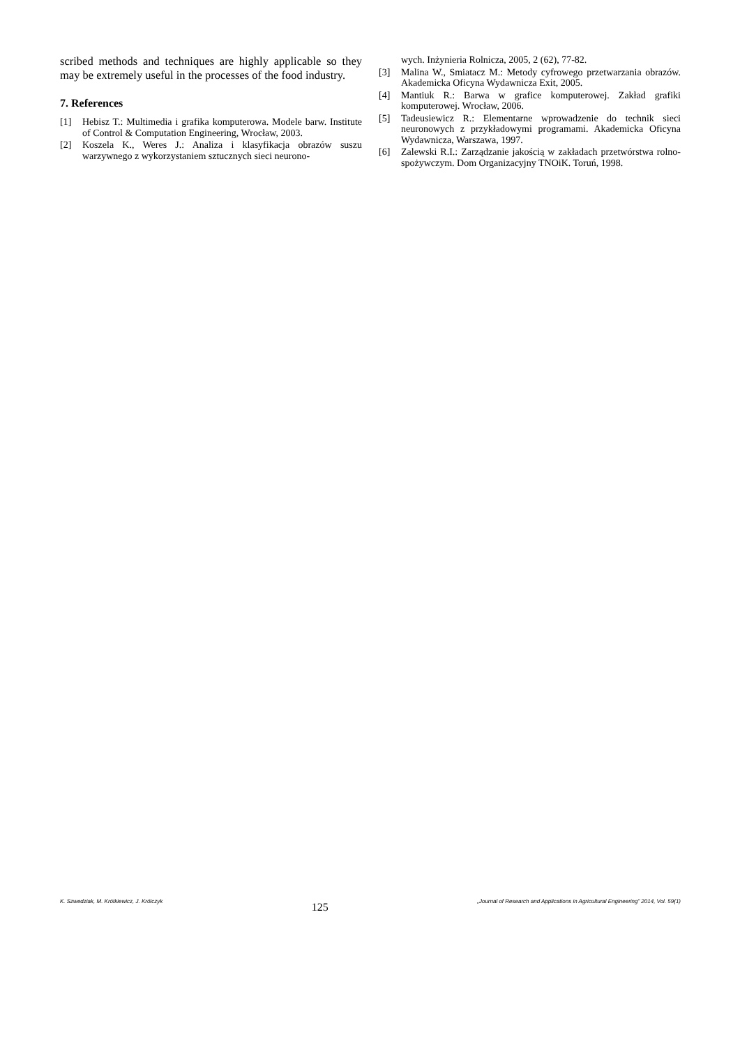scribed methods and techniques are highly applicable so they may be extremely useful in the processes of the food industry.
7. References
[1] Hebisz T.: Multimedia i grafika komputerowa. Modele barw. Institute of Control & Computation Engineering, Wrocław, 2003.
[2] Koszela K., Weres J.: Analiza i klasyfikacja obrazów suszu warzywnego z wykorzystaniem sztucznych sieci neurono-
wych. Inżynieria Rolnicza, 2005, 2 (62), 77-82.
[3] Malina W., Smiatacz M.: Metody cyfrowego przetwarzania obrazów. Akademicka Oficyna Wydawnicza Exit, 2005.
[4] Mantiuk R.: Barwa w grafice komputerowej. Zakład grafiki komputerowej. Wrocław, 2006.
[5] Tadeusiewicz R.: Elementarne wprowadzenie do technik sieci neuronowych z przykładowymi programami. Akademicka Oficyna Wydawnicza, Warszawa, 1997.
[6] Zalewski R.I.: Zarządzanie jakością w zakładach przetwórstwa rolno-spożywczym. Dom Organizacyjny TNOiK. Toruń, 1998.
K. Szwedziak, M. Krótkiewicz, J. Królczyk 125 „Journal of Research and Applications in Agricultural Engineering” 2014, Vol. 59(1)